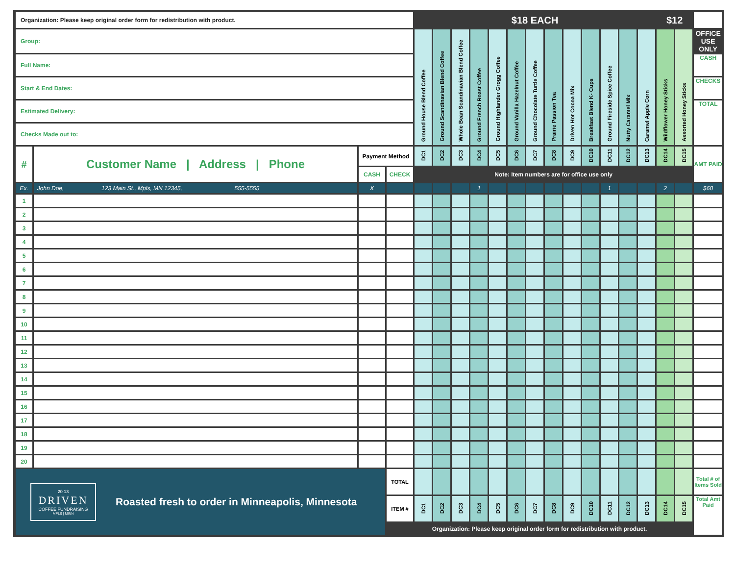| Organization: Please keep original order form for redistribution with product. | | | | $18 EACH | | | | | | | | | | | | | $12 | | |
| Group: | | | | Ground House Blend Coffee | Ground Scandinavian Blend Coffee | Whole Bean Scandinavian Blend Coffee | Ground French Roast Coffee | Ground Highlander Grogg Coffee | Ground Vanilla Hazelnut Coffee | Ground Chocolate Turtle Coffee | Prairie Passion Tea | Driven Hot Cocoa Mix | Breakfast Blend K- Cups | Ground Fireside Spice Coffee | Nutty Caramel Mix | Caramel Apple Corn | Wildflower Honey Sticks | Assorted Honey Sticks | OFFICE USE ONLY |
| Full Name: | | | | | | | | | | | | | | | | | | | CASH |
| Start & End Dates: | | | | | | | | | | | | | | | | | | | CHECKS |
| Estimated Delivery: | | | | | | | | | | | | | | | | | | | TOTAL |
| Checks Made out to: | | | | | | | | | | | | | | | | | | | |
| # | Customer Name / Address / Phone | Payment Method | | DC1 | DC2 | DC3 | DC4 | DC5 | DC6 | DC7 | DC8 | DC9 | DC10 | DC11 | DC12 | DC13 | DC14 | DC15 | AMT PAID |
| | | CASH | CHECK | Note: Item numbers are for office use only | | | | | | | | | | | | | | | |
| Ex. | John Doe, 123 Main St., Mpls, MN 12345, 555-5555 | X | | | | | 1 | | | | | | | 1 | | | 2 | | $60 |
| 1 | | | | | | | | | | | | | | | | | | | |
| 2 | | | | | | | | | | | | | | | | | | | |
| 3 | | | | | | | | | | | | | | | | | | | |
| 4 | | | | | | | | | | | | | | | | | | | |
| 5 | | | | | | | | | | | | | | | | | | | |
| 6 | | | | | | | | | | | | | | | | | | | |
| 7 | | | | | | | | | | | | | | | | | | | |
| 8 | | | | | | | | | | | | | | | | | | | |
| 9 | | | | | | | | | | | | | | | | | | | |
| 10 | | | | | | | | | | | | | | | | | | | |
| 11 | | | | | | | | | | | | | | | | | | | |
| 12 | | | | | | | | | | | | | | | | | | | |
| 13 | | | | | | | | | | | | | | | | | | | |
| 14 | | | | | | | | | | | | | | | | | | | |
| 15 | | | | | | | | | | | | | | | | | | | |
| 16 | | | | | | | | | | | | | | | | | | | |
| 17 | | | | | | | | | | | | | | | | | | | |
| 18 | | | | | | | | | | | | | | | | | | | |
| 19 | | | | | | | | | | | | | | | | | | | |
| 20 | | | | | | | | | | | | | | | | | | | |
| 20 13 DRIVEN COFFEE FUNDRAISING MPLS / MINN Roasted fresh to order in Minneapolis, Minnesota | | | TOTAL | | | | | | | | | | | | | | | | Total # of Items Sold |
| | | | ITEM # | DC1 | DC2 | DC3 | DC4 | DC5 | DC6 | DC7 | DC8 | DC9 | DC10 | DC11 | DC12 | DC13 | DC14 | DC15 | Total Amt Paid |
| | | | Organization: Please keep original order form for redistribution with product. | | | | | | | | | | | | | | | | |